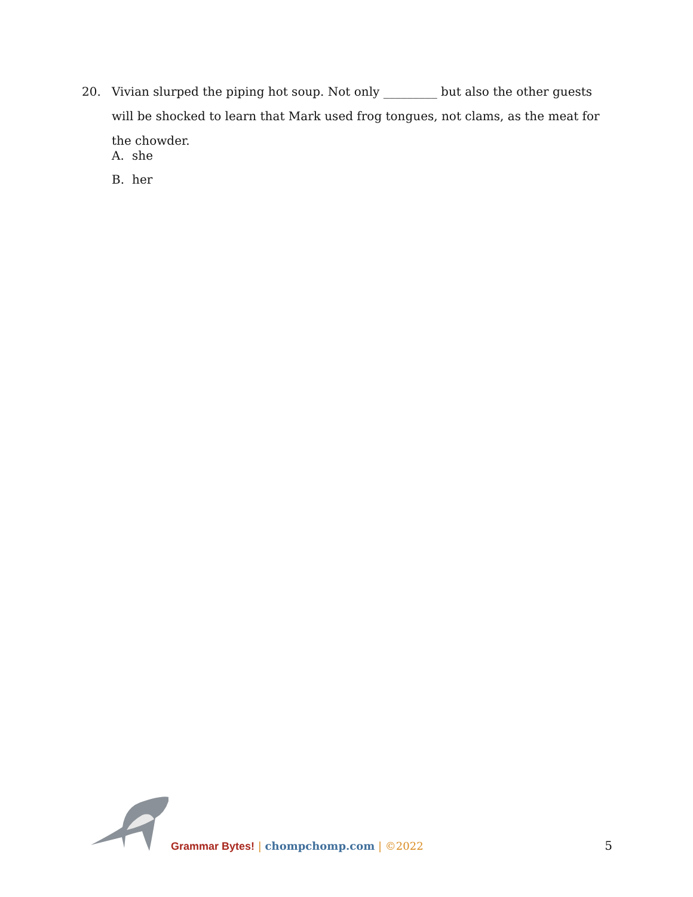20. Vivian slurped the piping hot soup. Not only _________ but also the other guests will be shocked to learn that Mark used frog tongues, not clams, as the meat for the chowder.
A. she
B. her
Grammar Bytes! | chompchomp.com | ©2022
5